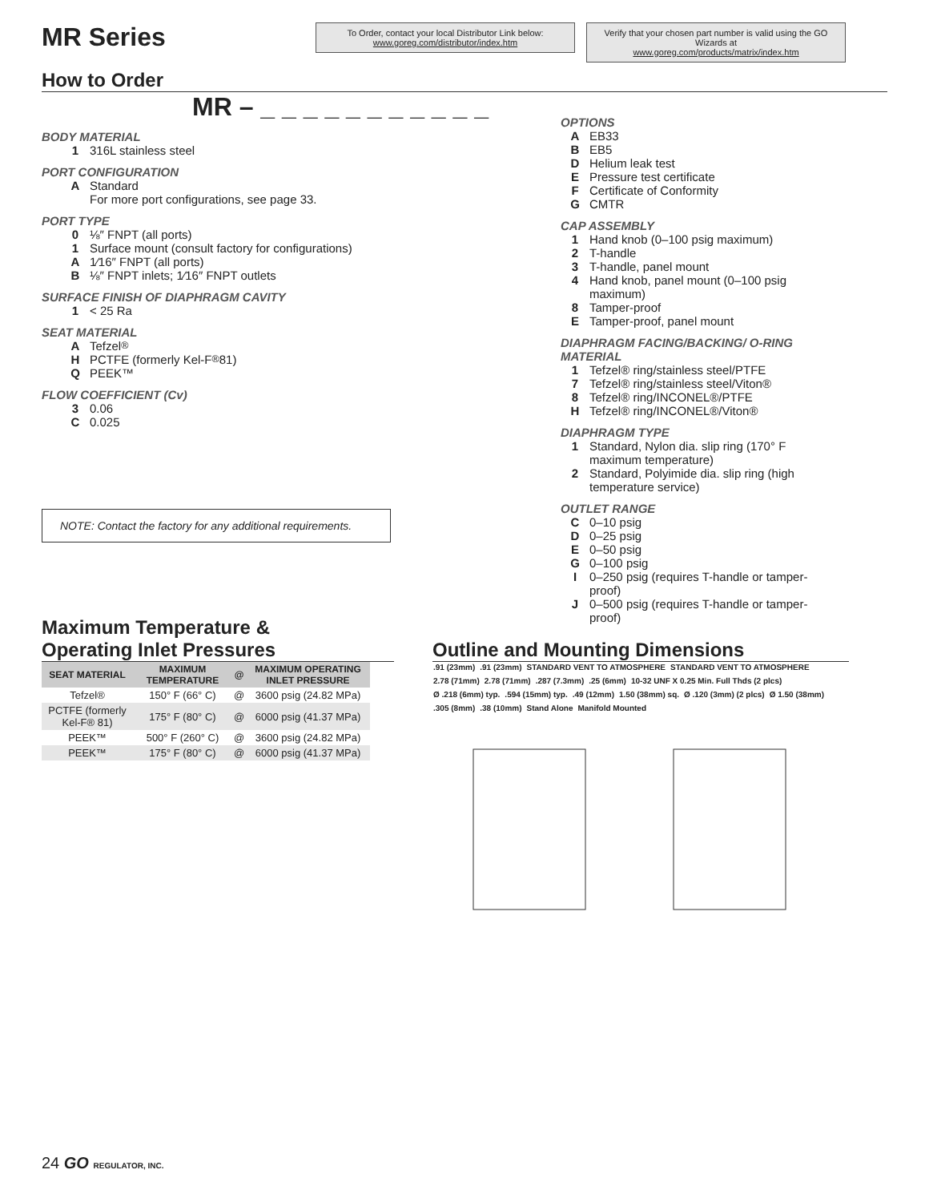MR Series
To Order, contact your local Distributor Link below:
www.goreg.com/distributor/index.htm
Verify that your chosen part number is valid using the GO Wizards at
www.goreg.com/products/matrix/index.htm
How to Order
MR – _ _ _ _ _ _ _ _ _ _ _
BODY MATERIAL
1 316L stainless steel
PORT CONFIGURATION
A Standard
For more port configurations, see page 33.
PORT TYPE
0 ⅛″ FNPT (all ports)
1 Surface mount (consult factory for configurations)
A 1⁄16″ FNPT (all ports)
B ⅛″ FNPT inlets; 1⁄16″ FNPT outlets
SURFACE FINISH OF DIAPHRAGM CAVITY
1 < 25 Ra
SEAT MATERIAL
A Tefzel<sup>®</sup>
H PCTFE (formerly Kel-F<sup>®</sup> 81)
Q PEEK™
FLOW COEFFICIENT (Cv)
3 0.06
C 0.025
NOTE: Contact the factory for any additional requirements.
OPTIONS
A EB33
B EB5
D Helium leak test
E Pressure test certificate
F Certificate of Conformity
G CMTR
CAP ASSEMBLY
1 Hand knob (0–100 psig maximum)
2 T-handle
3 T-handle, panel mount
4 Hand knob, panel mount (0–100 psig maximum)
8 Tamper-proof
E Tamper-proof, panel mount
DIAPHRAGM FACING/BACKING/ O-RING MATERIAL
1 Tefzel® ring/stainless steel/PTFE
7 Tefzel® ring/stainless steel/Viton®
8 Tefzel® ring/INCONEL®/PTFE
H Tefzel® ring/INCONEL®/Viton®
DIAPHRAGM TYPE
1 Standard, Nylon dia. slip ring (170° F maximum temperature)
2 Standard, Polyimide dia. slip ring (high temperature service)
OUTLET RANGE
C 0–10 psig
D 0–25 psig
E 0–50 psig
G 0–100 psig
I 0–250 psig (requires T-handle or tamper-proof)
J 0–500 psig (requires T-handle or tamper-proof)
Maximum Temperature &
Operating Inlet Pressures
| SEAT MATERIAL | MAXIMUM TEMPERATURE | @ | MAXIMUM OPERATING INLET PRESSURE |
| --- | --- | --- | --- |
| Tefzel® | 150° F (66° C) | @ | 3600 psig (24.82 MPa) |
| PCTFE (formerly Kel-F® 81) | 175° F (80° C) | @ | 6000 psig (41.37 MPa) |
| PEEK™ | 500° F (260° C) | @ | 3600 psig (24.82 MPa) |
| PEEK™ | 175° F (80° C) | @ | 6000 psig (41.37 MPa) |
Outline and Mounting Dimensions
.91 (23mm) .91 (23mm) STANDARD VENT TO ATMOSPHERE STANDARD VENT TO ATMOSPHERE 2.78 (71mm) 2.78 (71mm) .287 (7.3mm) .25 (6mm) 10-32 UNF X 0.25 Min. Full Thds (2 plcs) Ø .218 (6mm) typ. .594 (15mm) typ. .49 (12mm) 1.50 (38mm) sq. Ø .120 (3mm) (2 plcs) Ø 1.50 (38mm) .305 (8mm) .38 (10mm) Stand Alone Manifold Mounted
24 GO REGULATOR, INC.